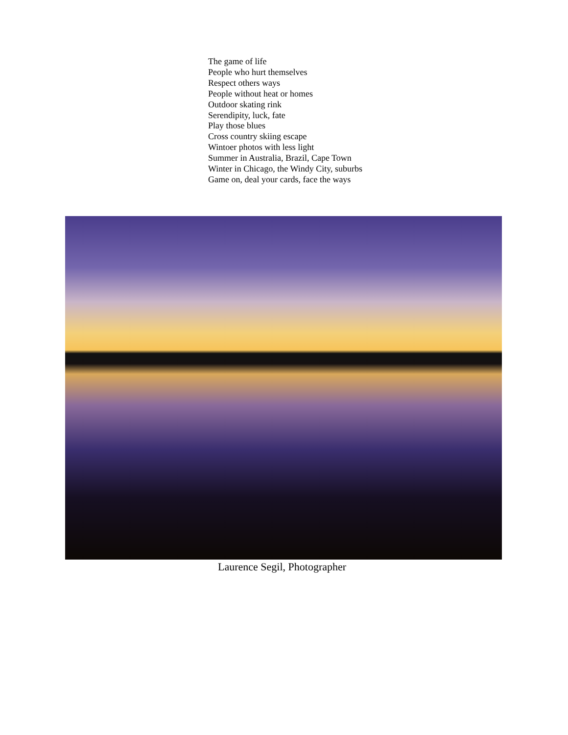The game of life
People who hurt themselves
Respect others ways
People without heat or homes
Outdoor skating rink
Serendipity, luck, fate
Play those blues
Cross country skiing escape
Wintoer photos with less light
Summer in Australia, Brazil, Cape Town
Winter in Chicago, the Windy City, suburbs
Game on, deal your cards, face the ways
Laurence Segil, Photographer